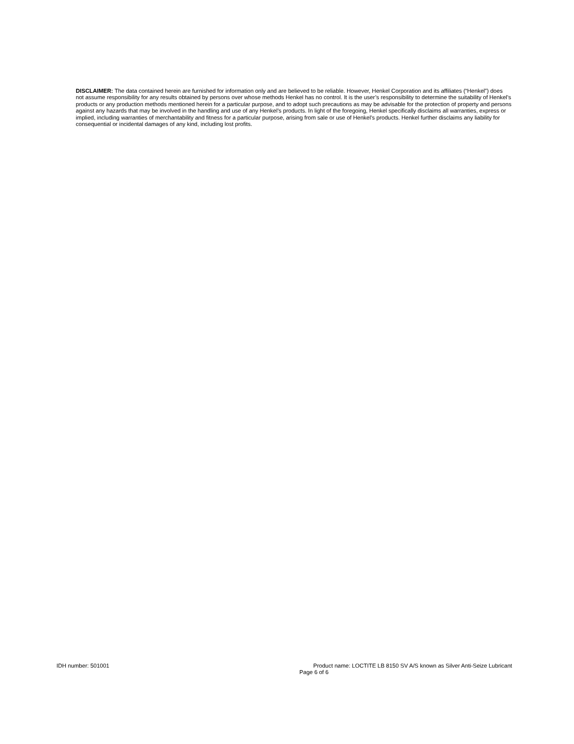DISCLAIMER: The data contained herein are furnished for information only and are believed to be reliable. However, Henkel Corporation and its affiliates (“Henkel”) does not assume responsibility for any results obtained by persons over whose methods Henkel has no control. It is the user’s responsibility to determine the suitability of Henkel’s products or any production methods mentioned herein for a particular purpose, and to adopt such precautions as may be advisable for the protection of property and persons against any hazards that may be involved in the handling and use of any Henkel’s products. In light of the foregoing, Henkel specifically disclaims all warranties, express or implied, including warranties of merchantability and fitness for a particular purpose, arising from sale or use of Henkel’s products. Henkel further disclaims any liability for consequential or incidental damages of any kind, including lost profits.
IDH number: 501001 Product name: LOCTITE LB 8150 SV A/S known as Silver Anti-Seize Lubricant
Page 6 of 6